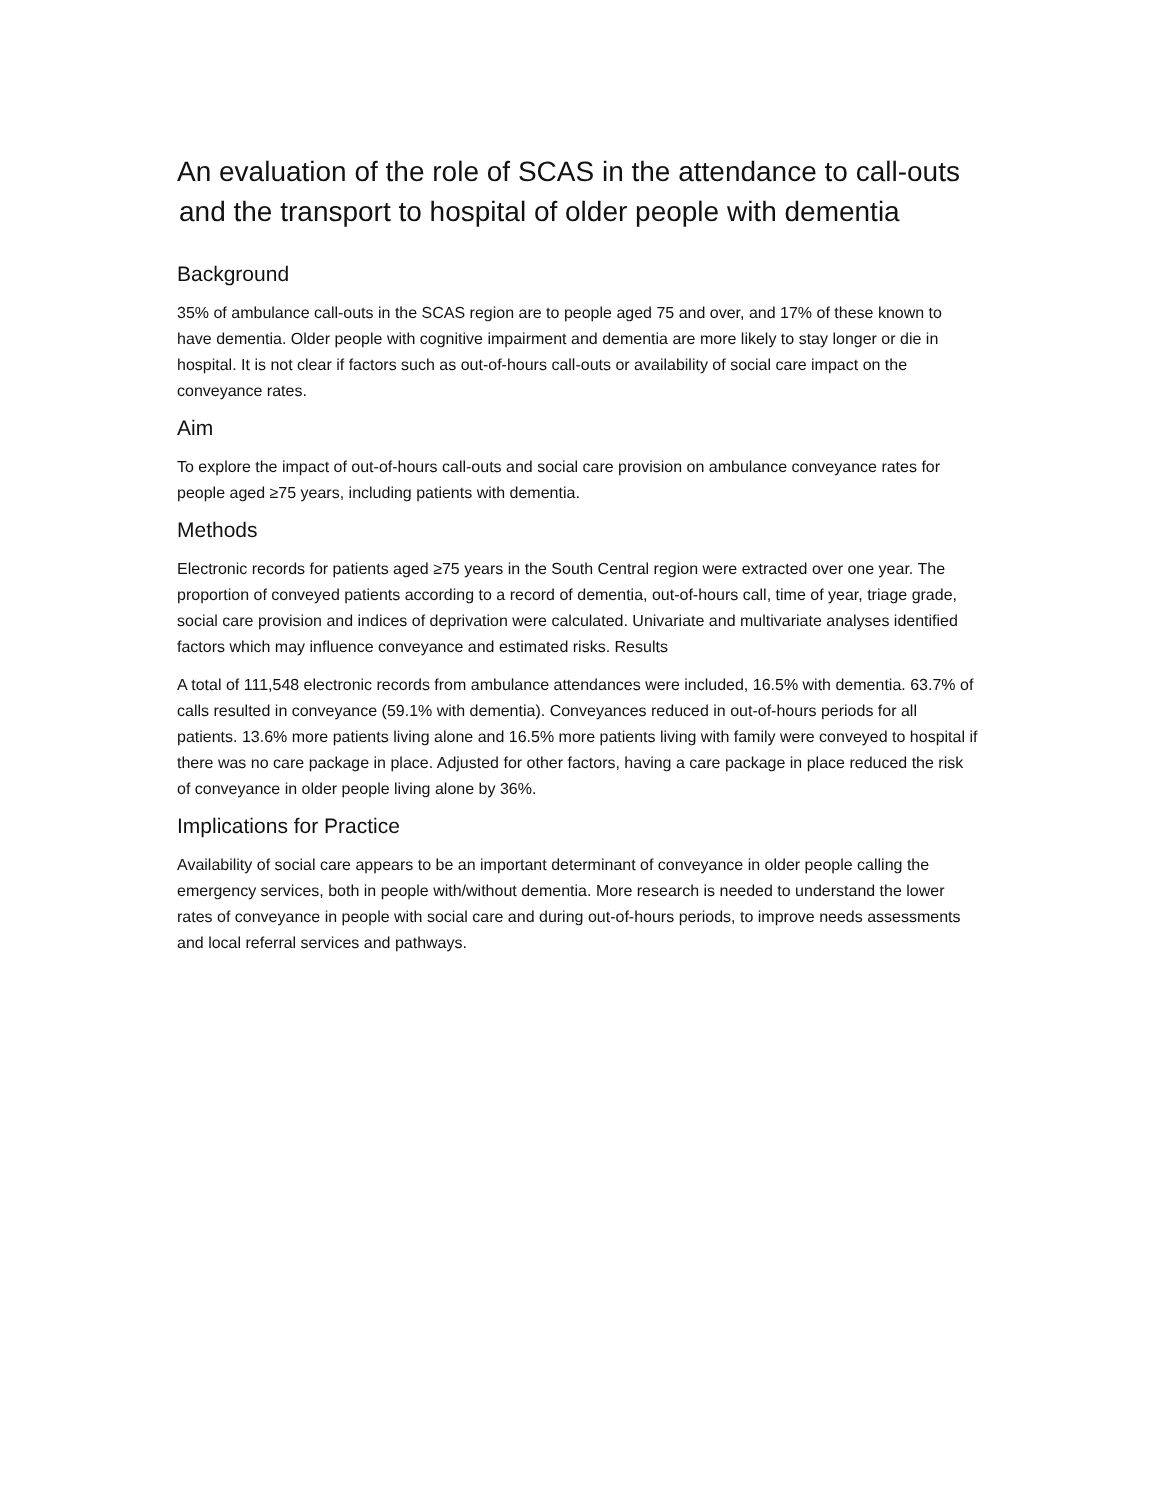An evaluation of the role of SCAS in the attendance to call-outs
and the transport to hospital of older people with dementia
Background
35% of ambulance call-outs in the SCAS region are to people aged 75 and over, and 17% of these known to have dementia. Older people with cognitive impairment and dementia are more likely to stay longer or die in hospital. It is not clear if factors such as out-of-hours call-outs or availability of social care impact on the conveyance rates.
Aim
To explore the impact of out-of-hours call-outs and social care provision on ambulance conveyance rates for people aged ≥75 years, including patients with dementia.
Methods
Electronic records for patients aged ≥75 years in the South Central region were extracted over one year. The proportion of conveyed patients according to a record of dementia, out-of-hours call, time of year, triage grade, social care provision and indices of deprivation were calculated. Univariate and multivariate analyses identified factors which may influence conveyance and estimated risks. Results
A total of 111,548 electronic records from ambulance attendances were included, 16.5% with dementia. 63.7% of calls resulted in conveyance (59.1% with dementia). Conveyances reduced in out-of-hours periods for all patients. 13.6% more patients living alone and 16.5% more patients living with family were conveyed to hospital if there was no care package in place. Adjusted for other factors, having a care package in place reduced the risk of conveyance in older people living alone by 36%.
Implications for Practice
Availability of social care appears to be an important determinant of conveyance in older people calling the emergency services, both in people with/without dementia. More research is needed to understand the lower rates of conveyance in people with social care and during out-of-hours periods, to improve needs assessments and local referral services and pathways.